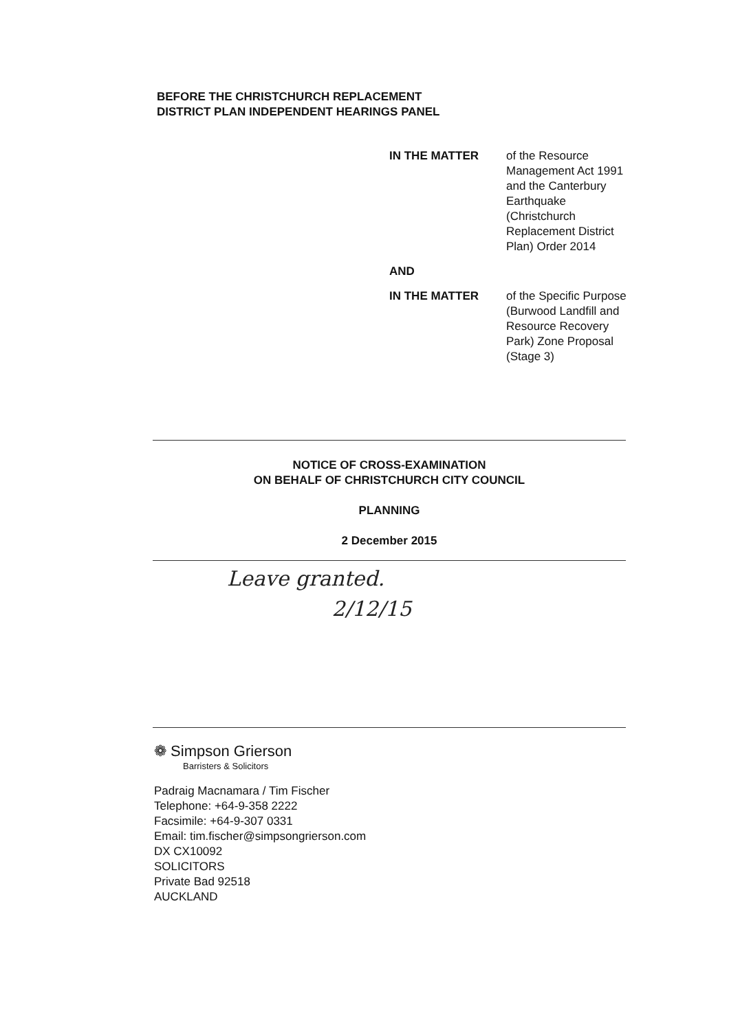BEFORE THE CHRISTCHURCH REPLACEMENT
DISTRICT PLAN INDEPENDENT HEARINGS PANEL
IN THE MATTER of the Resource Management Act 1991 and the Canterbury Earthquake (Christchurch Replacement District Plan) Order 2014
AND
IN THE MATTER of the Specific Purpose (Burwood Landfill and Resource Recovery Park) Zone Proposal (Stage 3)
NOTICE OF CROSS-EXAMINATION
ON BEHALF OF CHRISTCHURCH CITY COUNCIL
PLANNING
2 December 2015
Leave granted.
2/12/15
❁ Simpson Grierson
Barristers & Solicitors
Padraig Macnamara / Tim Fischer
Telephone: +64-9-358 2222
Facsimile: +64-9-307 0331
Email: tim.fischer@simpsongrierson.com
DX CX10092
SOLICITORS
Private Bad 92518
AUCKLAND